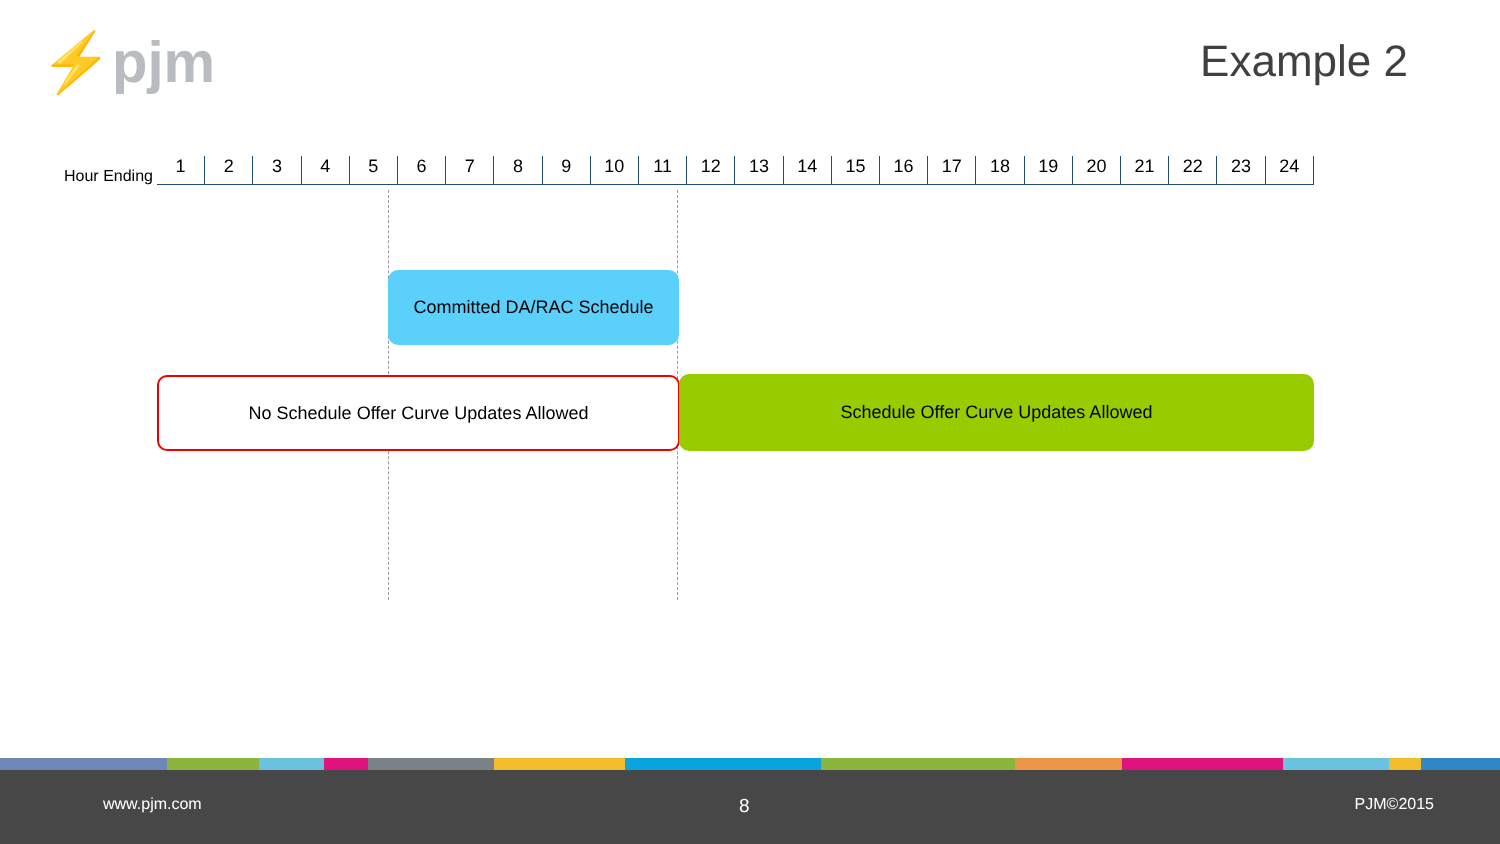⚡pjm Example 2
Hour Ending
1 2 3 4 5 6 7 8 9 10 11 12 13 14 15 16 17 18 19 20 21 22 23 24
Committed DA/RAC Schedule
No Schedule Offer Curve Updates Allowed Schedule Offer Curve Updates Allowed
www.pjm.com 8 PJM©2015